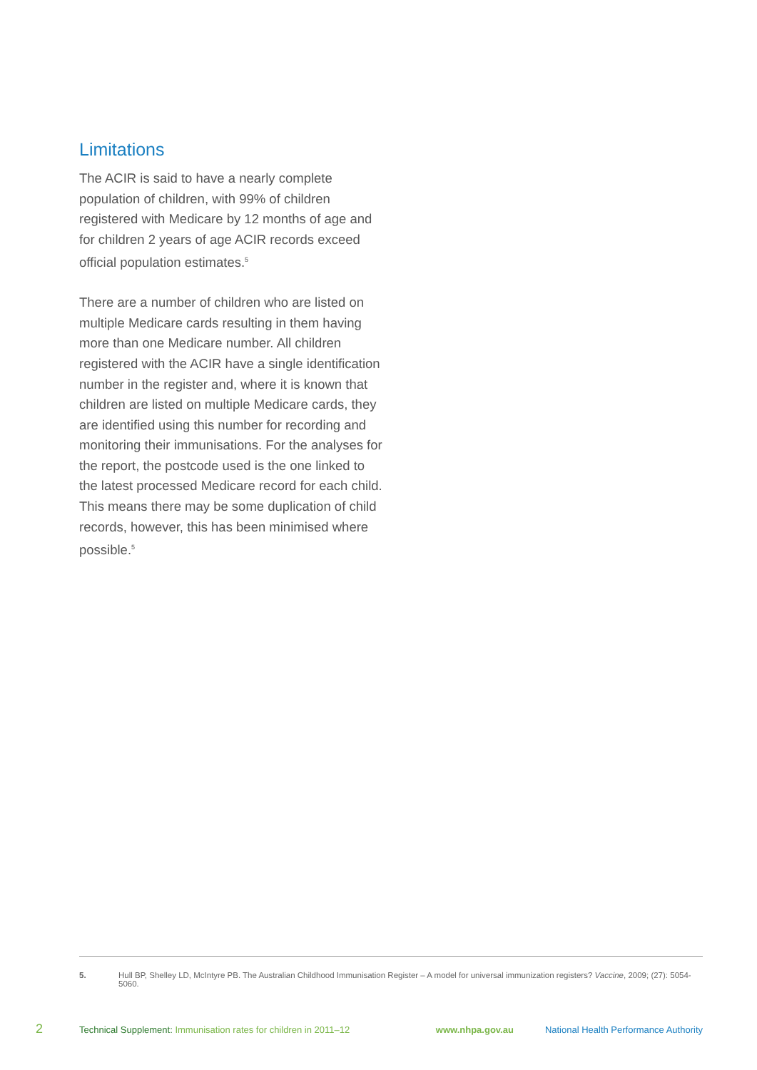Limitations
The ACIR is said to have a nearly complete population of children, with 99% of children registered with Medicare by 12 months of age and for children 2 years of age ACIR records exceed official population estimates.<sup>5</sup>
There are a number of children who are listed on multiple Medicare cards resulting in them having more than one Medicare number. All children registered with the ACIR have a single identification number in the register and, where it is known that children are listed on multiple Medicare cards, they are identified using this number for recording and monitoring their immunisations. For the analyses for the report, the postcode used is the one linked to the latest processed Medicare record for each child. This means there may be some duplication of child records, however, this has been minimised where possible.<sup>5</sup>
5. Hull BP, Shelley LD, McIntyre PB. The Australian Childhood Immunisation Register – A model for universal immunization registers? Vaccine, 2009; (27): 5054-5060.
2 Technical Supplement: Immunisation rates for children in 2011–12 www.nhpa.gov.au National Health Performance Authority